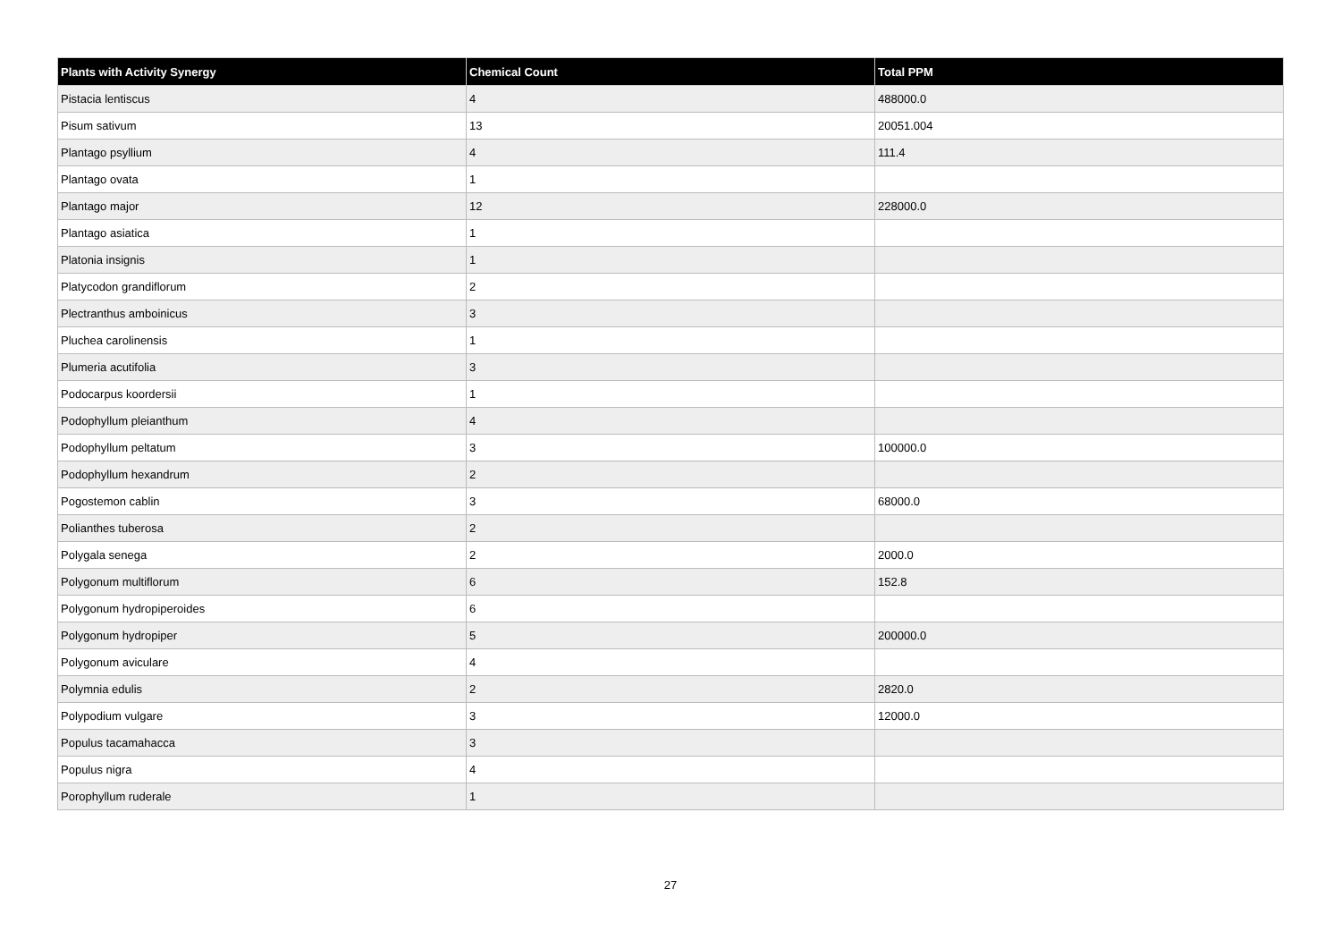| Plants with Activity Synergy | Chemical Count | Total PPM |
| --- | --- | --- |
| Pistacia lentiscus | 4 | 488000.0 |
| Pisum sativum | 13 | 20051.004 |
| Plantago psyllium | 4 | 111.4 |
| Plantago ovata | 1 | |
| Plantago major | 12 | 228000.0 |
| Plantago asiatica | 1 | |
| Platonia insignis | 1 | |
| Platycodon grandiflorum | 2 | |
| Plectranthus amboinicus | 3 | |
| Pluchea carolinensis | 1 | |
| Plumeria acutifolia | 3 | |
| Podocarpus koordersii | 1 | |
| Podophyllum pleianthum | 4 | |
| Podophyllum peltatum | 3 | 100000.0 |
| Podophyllum hexandrum | 2 | |
| Pogostemon cablin | 3 | 68000.0 |
| Polianthes tuberosa | 2 | |
| Polygala senega | 2 | 2000.0 |
| Polygonum multiflorum | 6 | 152.8 |
| Polygonum hydropiperoides | 6 | |
| Polygonum hydropiper | 5 | 200000.0 |
| Polygonum aviculare | 4 | |
| Polymnia edulis | 2 | 2820.0 |
| Polypodium vulgare | 3 | 12000.0 |
| Populus tacamahacca | 3 | |
| Populus nigra | 4 | |
| Porophyllum ruderale | 1 | |
27